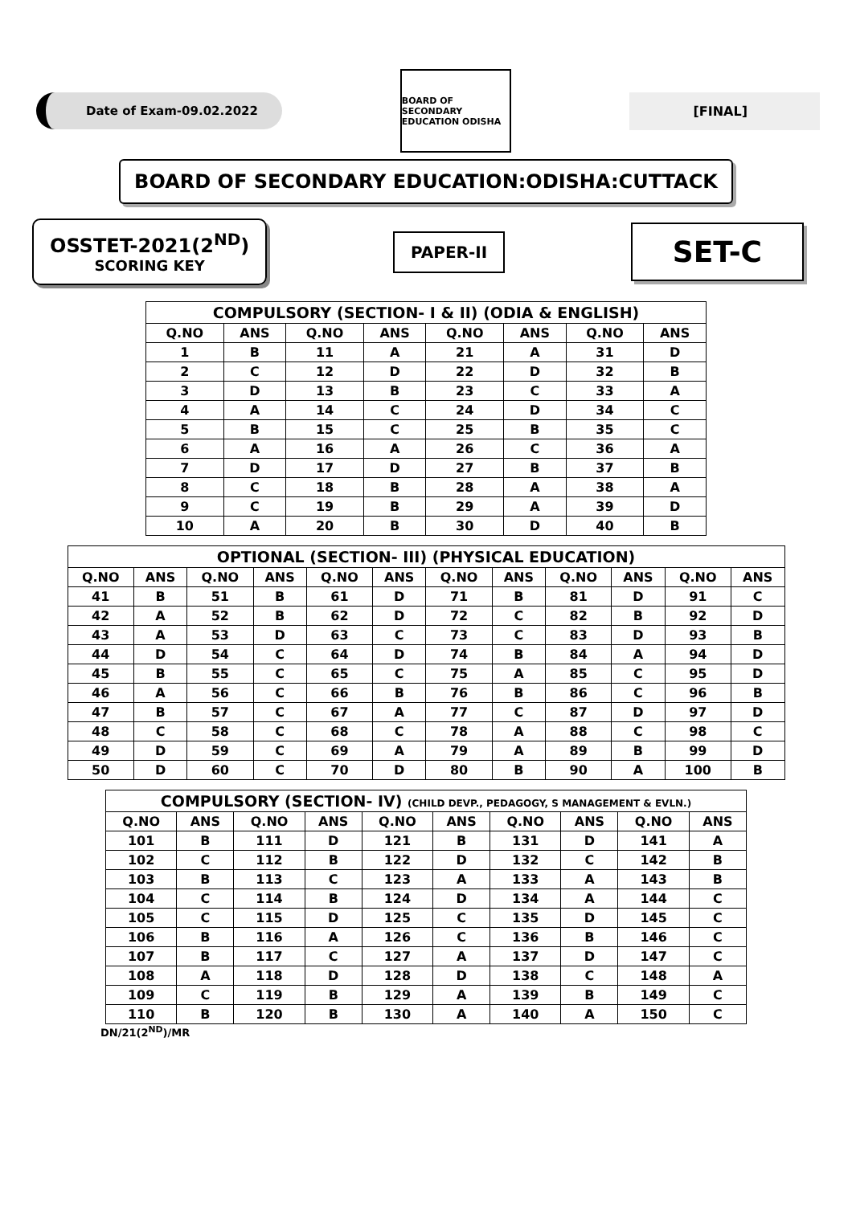Date of Exam-09.02.2022
BOARD OF SECONDARY EDUCATION ODISHA
[FINAL]
BOARD OF SECONDARY EDUCATION:ODISHA:CUTTACK
OSSTET-2021(2<sup>ND</sup>)
SCORING KEY
PAPER-II
SET-C
| COMPULSORY (SECTION- I & II) (ODIA & ENGLISH) | | | | | | | |
| --- | --- | --- | --- | --- | --- | --- | --- |
| Q.NO | ANS | Q.NO | ANS | Q.NO | ANS | Q.NO | ANS |
| 1 | B | 11 | A | 21 | A | 31 | D |
| 2 | C | 12 | D | 22 | D | 32 | B |
| 3 | D | 13 | B | 23 | C | 33 | A |
| 4 | A | 14 | C | 24 | D | 34 | C |
| 5 | B | 15 | C | 25 | B | 35 | C |
| 6 | A | 16 | A | 26 | C | 36 | A |
| 7 | D | 17 | D | 27 | B | 37 | B |
| 8 | C | 18 | B | 28 | A | 38 | A |
| 9 | C | 19 | B | 29 | A | 39 | D |
| 10 | A | 20 | B | 30 | D | 40 | B |
| OPTIONAL (SECTION- III) (PHYSICAL EDUCATION) | | | | | | | | | | | |
| --- | --- | --- | --- | --- | --- | --- | --- | --- | --- | --- | --- |
| Q.NO | ANS | Q.NO | ANS | Q.NO | ANS | Q.NO | ANS | Q.NO | ANS | Q.NO | ANS |
| 41 | B | 51 | B | 61 | D | 71 | B | 81 | D | 91 | C |
| 42 | A | 52 | B | 62 | D | 72 | C | 82 | B | 92 | D |
| 43 | A | 53 | D | 63 | C | 73 | C | 83 | D | 93 | B |
| 44 | D | 54 | C | 64 | D | 74 | B | 84 | A | 94 | D |
| 45 | B | 55 | C | 65 | C | 75 | A | 85 | C | 95 | D |
| 46 | A | 56 | C | 66 | B | 76 | B | 86 | C | 96 | B |
| 47 | B | 57 | C | 67 | A | 77 | C | 87 | D | 97 | D |
| 48 | C | 58 | C | 68 | C | 78 | A | 88 | C | 98 | C |
| 49 | D | 59 | C | 69 | A | 79 | A | 89 | B | 99 | D |
| 50 | D | 60 | C | 70 | D | 80 | B | 90 | A | 100 | B |
| COMPULSORY (SECTION- IV) (CHILD DEVP., PEDAGOGY, S MANAGEMENT & EVLN.) | | | | | | | | | |
| --- | --- | --- | --- | --- | --- | --- | --- | --- | --- |
| Q.NO | ANS | Q.NO | ANS | Q.NO | ANS | Q.NO | ANS | Q.NO | ANS |
| 101 | B | 111 | D | 121 | B | 131 | D | 141 | A |
| 102 | C | 112 | B | 122 | D | 132 | C | 142 | B |
| 103 | B | 113 | C | 123 | A | 133 | A | 143 | B |
| 104 | C | 114 | B | 124 | D | 134 | A | 144 | C |
| 105 | C | 115 | D | 125 | C | 135 | D | 145 | C |
| 106 | B | 116 | A | 126 | C | 136 | B | 146 | C |
| 107 | B | 117 | C | 127 | A | 137 | D | 147 | C |
| 108 | A | 118 | D | 128 | D | 138 | C | 148 | A |
| 109 | C | 119 | B | 129 | A | 139 | B | 149 | C |
| 110 | B | 120 | B | 130 | A | 140 | A | 150 | C |
DN/21(2<sup>ND</sup>)/MR